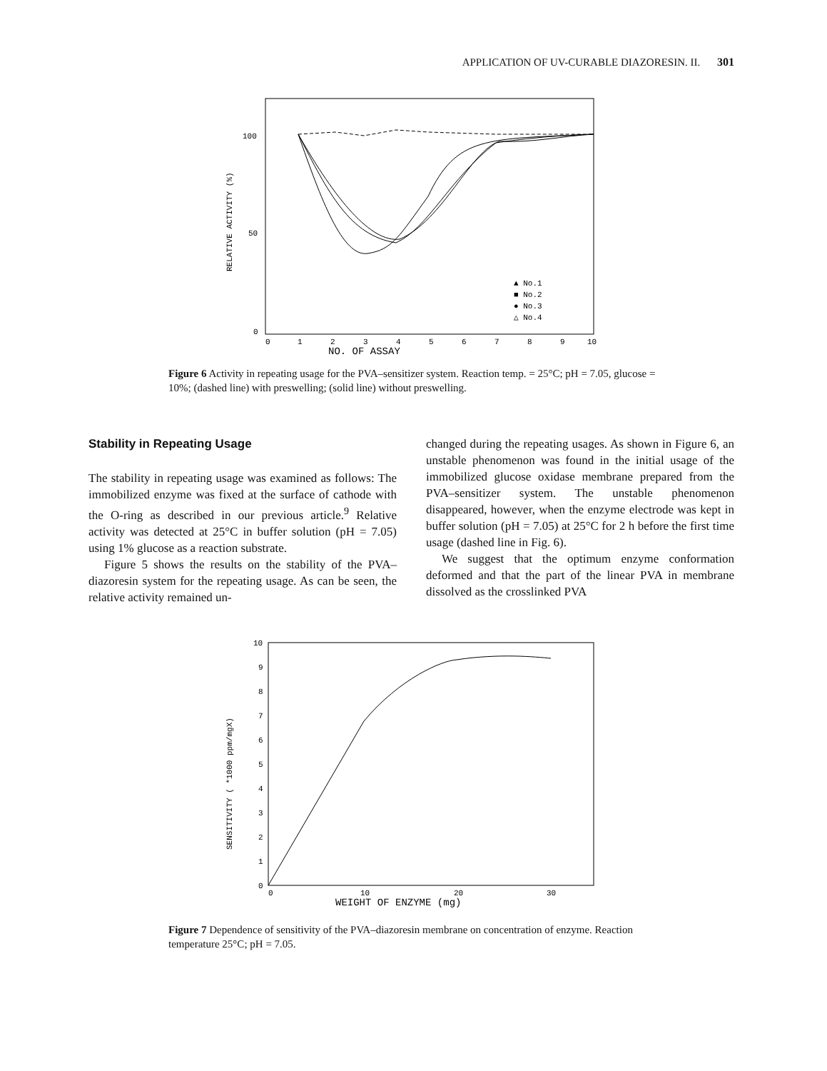APPLICATION OF UV-CURABLE DIAZORESIN. II. 301
100
50
0
RELATIVE ACTIVITY (%)
0
1
2
3
4
5
6
7
8
9
10
NO. OF ASSAY
▲ No.1
■ No.2
● No.3
△ No.4
Figure 6 Activity in repeating usage for the PVA–sensitizer system. Reaction temp. = 25°C; pH = 7.05, glucose = 10%; (dashed line) with preswelling; (solid line) without preswelling.
Stability in Repeating Usage
The stability in repeating usage was examined as follows: The immobilized enzyme was fixed at the surface of cathode with the O-ring as described in our previous article.<sup>9</sup> Relative activity was detected at 25°C in buffer solution (pH = 7.05) using 1% glucose as a reaction substrate.
Figure 5 shows the results on the stability of the PVA–diazoresin system for the repeating usage. As can be seen, the relative activity remained un-
changed during the repeating usages. As shown in Figure 6, an unstable phenomenon was found in the initial usage of the immobilized glucose oxidase membrane prepared from the PVA–sensitizer system. The unstable phenomenon disappeared, however, when the enzyme electrode was kept in buffer solution (pH = 7.05) at 25°C for 2 h before the first time usage (dashed line in Fig. 6).
We suggest that the optimum enzyme conformation deformed and that the part of the linear PVA in membrane dissolved as the crosslinked PVA
10
9
8
7
6
5
4
3
2
1
0
SENSITIVITY ( *1000 ppm/mgX)
0
10
20
30
WEIGHT OF ENZYME (mg)
Figure 7 Dependence of sensitivity of the PVA–diazoresin membrane on concentration of enzyme. Reaction temperature 25°C; pH = 7.05.